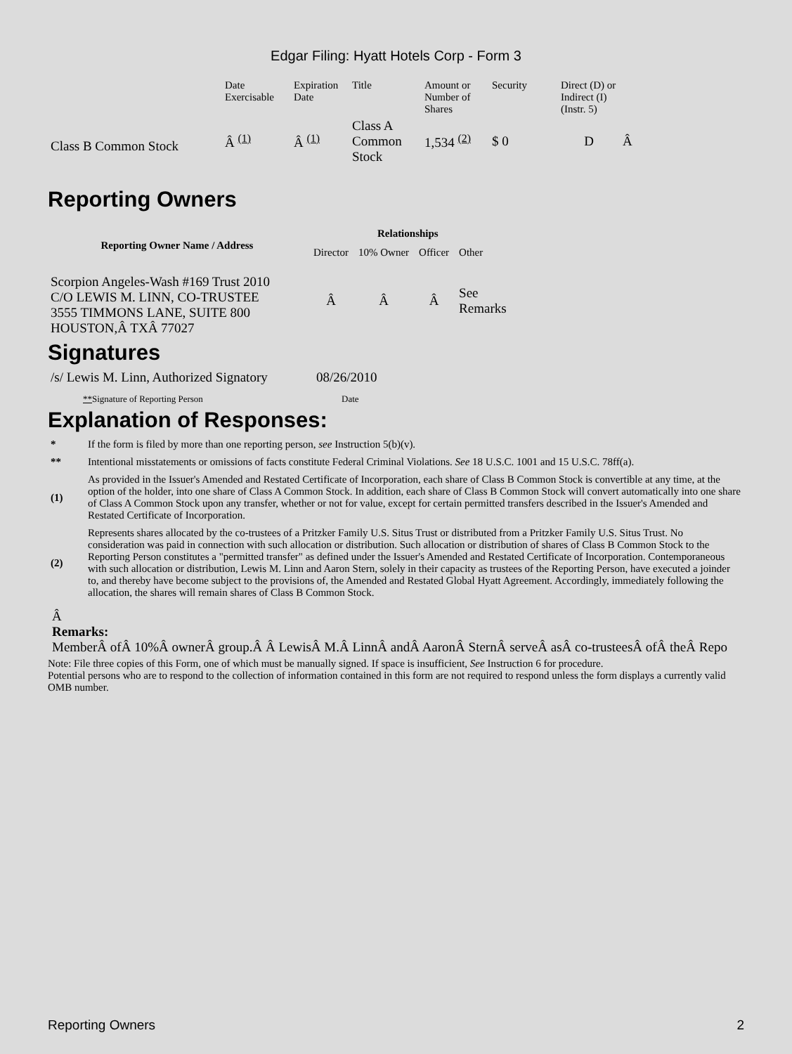Edgar Filing: Hyatt Hotels Corp - Form 3
| | Date Exercisable | Expiration Date | Title | Amount or Number of Shares | Security | Direct (D) or Indirect (I) (Instr. 5) | |
| Class B Common Stock | Â <sup>(1)</sup> | Â <sup>(1)</sup> | Class A Common Stock | 1,534 <sup>(2)</sup> | $ 0 | D | Â |
Reporting Owners
| Reporting Owner Name / Address | Relationships | | | |
| --- | --- | --- | --- | --- |
| | Director | 10% Owner | Officer | Other |
| Scorpion Angeles-Wash #169 Trust 2010 C/O LEWIS M. LINN, CO-TRUSTEE 3555 TIMMONS LANE, SUITE 800 HOUSTON,Â TXÂ 77027 | Â | Â | Â | See Remarks |
Signatures
| /s/ Lewis M. Linn, Authorized Signatory | 08/26/2010 |
| ** Signature of Reporting Person | Date |
Explanation of Responses:
| * | If the form is filed by more than one reporting person, see Instruction 5(b)(v). |
| ** | Intentional misstatements or omissions of facts constitute Federal Criminal Violations. See 18 U.S.C. 1001 and 15 U.S.C. 78ff(a). |
| (1) | As provided in the Issuer's Amended and Restated Certificate of Incorporation, each share of Class B Common Stock is convertible at any time, at the option of the holder, into one share of Class A Common Stock. In addition, each share of Class B Common Stock will convert automatically into one share of Class A Common Stock upon any transfer, whether or not for value, except for certain permitted transfers described in the Issuer's Amended and Restated Certificate of Incorporation. |
| (2) | Represents shares allocated by the co-trustees of a Pritzker Family U.S. Situs Trust or distributed from a Pritzker Family U.S. Situs Trust. No consideration was paid in connection with such allocation or distribution. Such allocation or distribution of shares of Class B Common Stock to the Reporting Person constitutes a "permitted transfer" as defined under the Issuer's Amended and Restated Certificate of Incorporation. Contemporaneous with such allocation or distribution, Lewis M. Linn and Aaron Stern, solely in their capacity as trustees of the Reporting Person, have executed a joinder to, and thereby have become subject to the provisions of, the Amended and Restated Global Hyatt Agreement. Accordingly, immediately following the allocation, the shares will remain shares of Class B Common Stock. |
Â
Remarks:
MemberÂ ofÂ 10%Â ownerÂ group.Â Â LewisÂ M.Â LinnÂ andÂ AaronÂ SternÂ serveÂ asÂ co-trusteesÂ ofÂ theÂ Repo
Note: File three copies of this Form, one of which must be manually signed. If space is insufficient, See Instruction 6 for procedure.
Potential persons who are to respond to the collection of information contained in this form are not required to respond unless the form displays a currently valid OMB number.
Reporting Owners 2